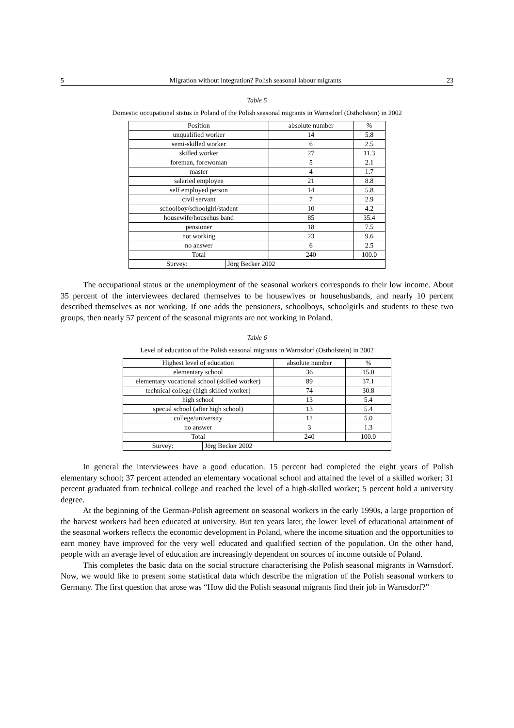5 Migration without integration? Polish seasonal labour migrants 23
Table 5
Domestic occupational status in Poland of the Polish seasonal migrants in Warnsdorf (Ostholstein) in 2002
| Position | | absolute number | % |
| --- | --- | --- | --- |
| unqualified worker | | 14 | 5.8 |
| semi-skilled worker | | 6 | 2.5 |
| skilled worker | | 27 | 11.3 |
| foreman, forewoman | | 5 | 2.1 |
| master | | 4 | 1.7 |
| salaried employee | | 21 | 8.8 |
| self employed person | | 14 | 5.8 |
| civil servant | | 7 | 2.9 |
| schoolboy/schoolgirl/stadent | | 10 | 4.2 |
| housewife/househus band | | 85 | 35.4 |
| pensioner | | 18 | 7.5 |
| not working | | 23 | 9.6 |
| no answer | | 6 | 2.5 |
| Total | | 240 | 100.0 |
| Survey: | Jörg Becker 2002 | | |
The occupational status or the unemployment of the seasonal workers corresponds to their low income. About 35 percent of the interviewees declared themselves to be housewives or househusbands, and nearly 10 percent described themselves as not working. If one adds the pensioners, schoolboys, schoolgirls and students to these two groups, then nearly 57 percent of the seasonal migrants are not working in Poland.
Table 6
Level of education of the Polish seasonal migrants in Warnsdorf (Ostholstein) in 2002
| Highest level of education | | absolute number | % |
| --- | --- | --- | --- |
| elementary school | | 36 | 15.0 |
| elementary vocational school (skilled worker) | | 89 | 37.1 |
| technical college (high skilled worker) | | 74 | 30.8 |
| high school | | 13 | 5.4 |
| special school (after high school) | | 13 | 5.4 |
| college/university | | 12 | 5.0 |
| no answer | | 3 | 1.3 |
| Total | | 240 | 100.0 |
| Survey: | Jörg Becker 2002 | | |
In general the interviewees have a good education. 15 percent had completed the eight years of Polish elementary school; 37 percent attended an elementary vocational school and attained the level of a skilled worker; 31 percent graduated from technical college and reached the level of a high-skilled worker; 5 percent hold a university degree.
At the beginning of the German-Polish agreement on seasonal workers in the early 1990s, a large proportion of the harvest workers had been educated at university. But ten years later, the lower level of educational attainment of the seasonal workers reflects the economic development in Poland, where the income situation and the opportunities to earn money have improved for the very well educated and qualified section of the population. On the other hand, people with an average level of education are increasingly dependent on sources of income outside of Poland.
This completes the basic data on the social structure characterising the Polish seasonal migrants in Warnsdorf. Now, we would like to present some statistical data which describe the migration of the Polish seasonal workers to Germany. The first question that arose was “How did the Polish seasonal migrants find their job in Warnsdorf?”